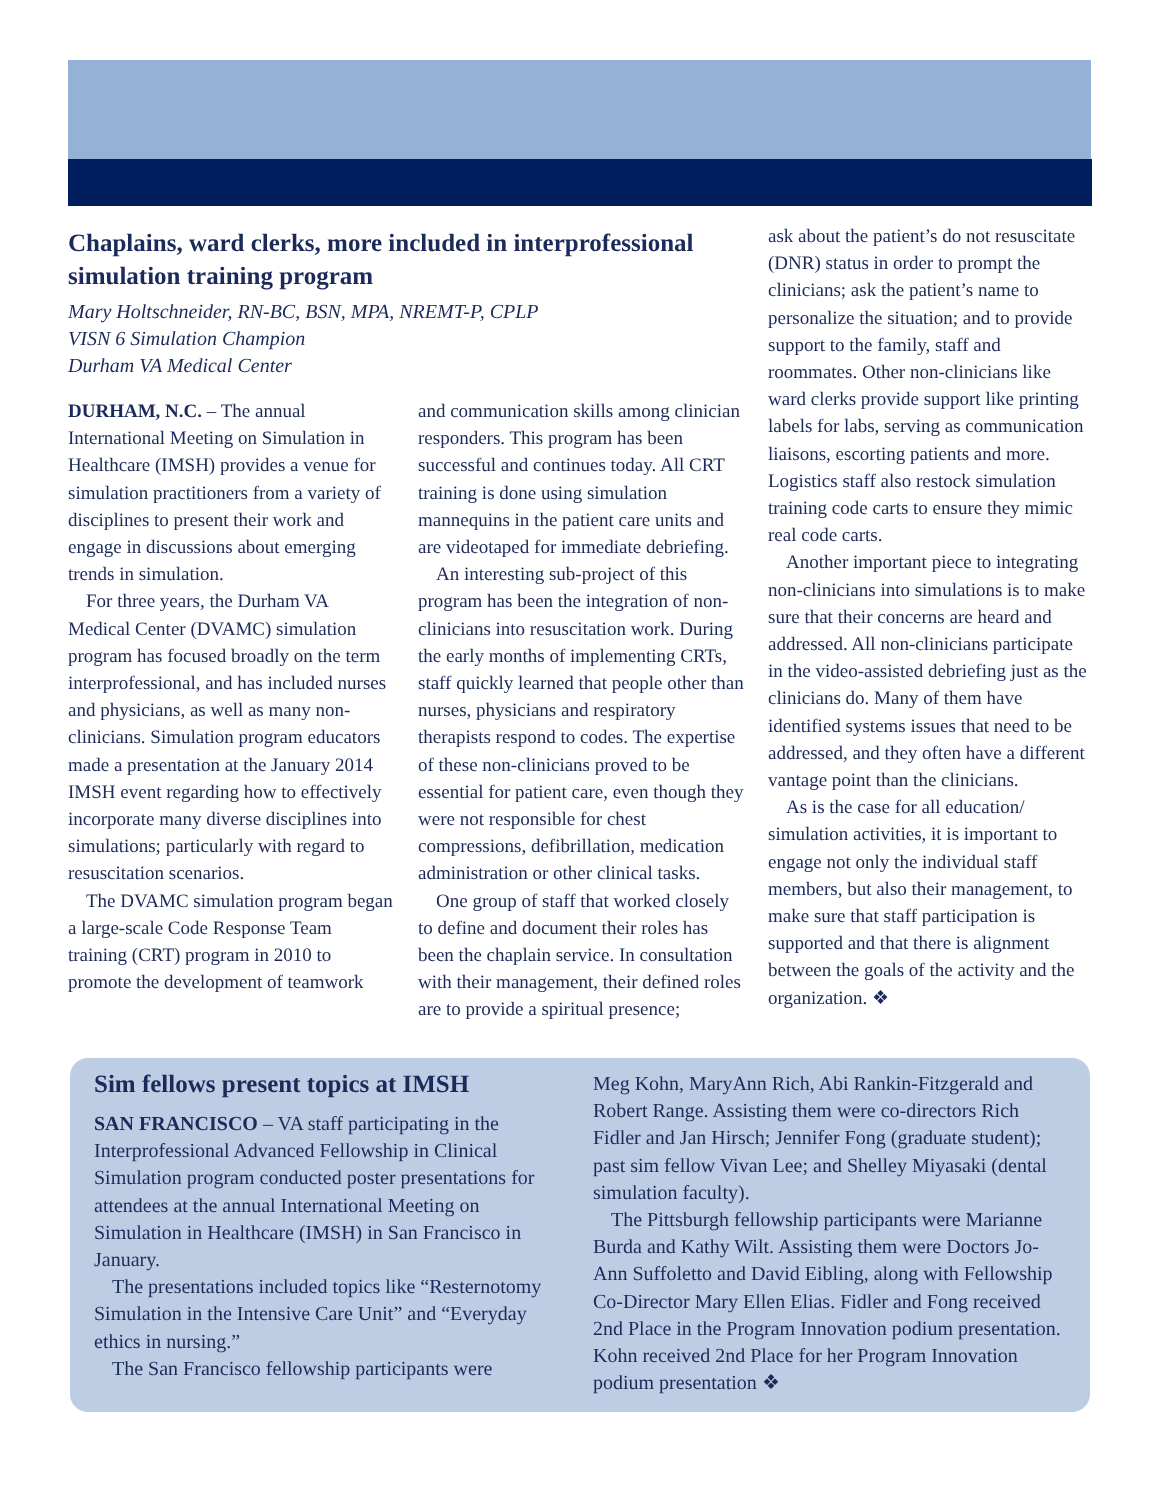Chaplains, ward clerks, more included in interprofessional simulation training program
Mary Holtschneider, RN-BC, BSN, MPA, NREMT-P, CPLP
VISN 6 Simulation Champion
Durham VA Medical Center
DURHAM, N.C. – The annual International Meeting on Simulation in Healthcare (IMSH) provides a venue for simulation practitioners from a variety of disciplines to present their work and engage in discussions about emerging trends in simulation.
For three years, the Durham VA Medical Center (DVAMC) simulation program has focused broadly on the term interprofessional, and has included nurses and physicians, as well as many non-clinicians. Simulation program educators made a presentation at the January 2014 IMSH event regarding how to effectively incorporate many diverse disciplines into simulations; particularly with regard to resuscitation scenarios.
The DVAMC simulation program began a large-scale Code Response Team training (CRT) program in 2010 to promote the development of teamwork
and communication skills among clinician responders. This program has been successful and continues today. All CRT training is done using simulation mannequins in the patient care units and are videotaped for immediate debriefing.
An interesting sub-project of this program has been the integration of non-clinicians into resuscitation work. During the early months of implementing CRTs, staff quickly learned that people other than nurses, physicians and respiratory therapists respond to codes. The expertise of these non-clinicians proved to be essential for patient care, even though they were not responsible for chest compressions, defibrillation, medication administration or other clinical tasks.
One group of staff that worked closely to define and document their roles has been the chaplain service. In consultation with their management, their defined roles are to provide a spiritual presence;
ask about the patient’s do not resuscitate (DNR) status in order to prompt the clinicians; ask the patient’s name to personalize the situation; and to provide support to the family, staff and roommates. Other non-clinicians like ward clerks provide support like printing labels for labs, serving as communication liaisons, escorting patients and more. Logistics staff also restock simulation training code carts to ensure they mimic real code carts.
Another important piece to integrating non-clinicians into simulations is to make sure that their concerns are heard and addressed. All non-clinicians participate in the video-assisted debriefing just as the clinicians do. Many of them have identified systems issues that need to be addressed, and they often have a different vantage point than the clinicians.
As is the case for all education/ simulation activities, it is important to engage not only the individual staff members, but also their management, to make sure that staff participation is supported and that there is alignment between the goals of the activity and the organization. ❖
Sim fellows present topics at IMSH
SAN FRANCISCO – VA staff participating in the Interprofessional Advanced Fellowship in Clinical Simulation program conducted poster presentations for attendees at the annual International Meeting on Simulation in Healthcare (IMSH) in San Francisco in January.
The presentations included topics like “Resternotomy Simulation in the Intensive Care Unit” and “Everyday ethics in nursing.”
The San Francisco fellowship participants were
Meg Kohn, MaryAnn Rich, Abi Rankin-Fitzgerald and Robert Range. Assisting them were co-directors Rich Fidler and Jan Hirsch; Jennifer Fong (graduate student); past sim fellow Vivan Lee; and Shelley Miyasaki (dental simulation faculty).
The Pittsburgh fellowship participants were Marianne Burda and Kathy Wilt. Assisting them were Doctors Jo-Ann Suffoletto and David Eibling, along with Fellowship Co-Director Mary Ellen Elias. Fidler and Fong received 2nd Place in the Program Innovation podium presentation. Kohn received 2nd Place for her Program Innovation podium presentation ❖